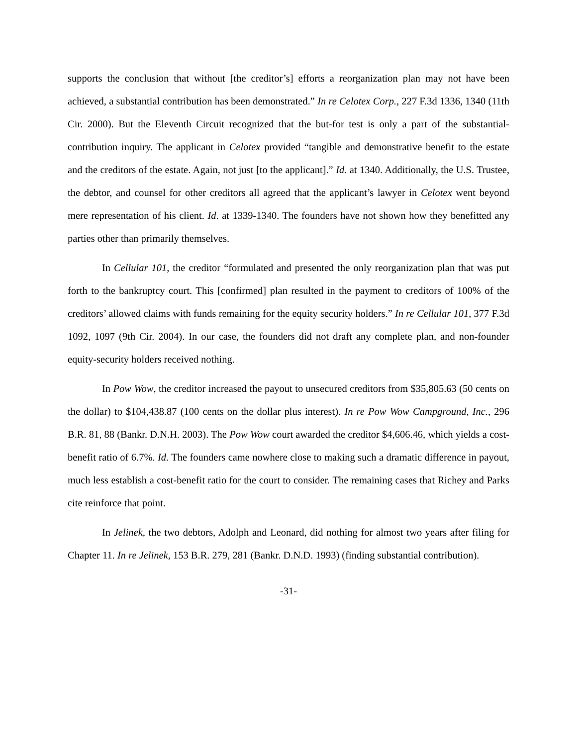supports the conclusion that without [the creditor’s] efforts a reorganization plan may not have been achieved, a substantial contribution has been demonstrated.” In re Celotex Corp., 227 F.3d 1336, 1340 (11th Cir. 2000). But the Eleventh Circuit recognized that the but-for test is only a part of the substantial-contribution inquiry. The applicant in Celotex provided “tangible and demonstrative benefit to the estate and the creditors of the estate. Again, not just [to the applicant].” Id. at 1340. Additionally, the U.S. Trustee, the debtor, and counsel for other creditors all agreed that the applicant’s lawyer in Celotex went beyond mere representation of his client. Id. at 1339-1340. The founders have not shown how they benefitted any parties other than primarily themselves.
In Cellular 101, the creditor “formulated and presented the only reorganization plan that was put forth to the bankruptcy court. This [confirmed] plan resulted in the payment to creditors of 100% of the creditors’ allowed claims with funds remaining for the equity security holders.” In re Cellular 101, 377 F.3d 1092, 1097 (9th Cir. 2004). In our case, the founders did not draft any complete plan, and non-founder equity-security holders received nothing.
In Pow Wow, the creditor increased the payout to unsecured creditors from $35,805.63 (50 cents on the dollar) to $104,438.87 (100 cents on the dollar plus interest). In re Pow Wow Campground, Inc., 296 B.R. 81, 88 (Bankr. D.N.H. 2003). The Pow Wow court awarded the creditor $4,606.46, which yields a cost-benefit ratio of 6.7%. Id. The founders came nowhere close to making such a dramatic difference in payout, much less establish a cost-benefit ratio for the court to consider. The remaining cases that Richey and Parks cite reinforce that point.
In Jelinek, the two debtors, Adolph and Leonard, did nothing for almost two years after filing for Chapter 11. In re Jelinek, 153 B.R. 279, 281 (Bankr. D.N.D. 1993) (finding substantial contribution).
-31-